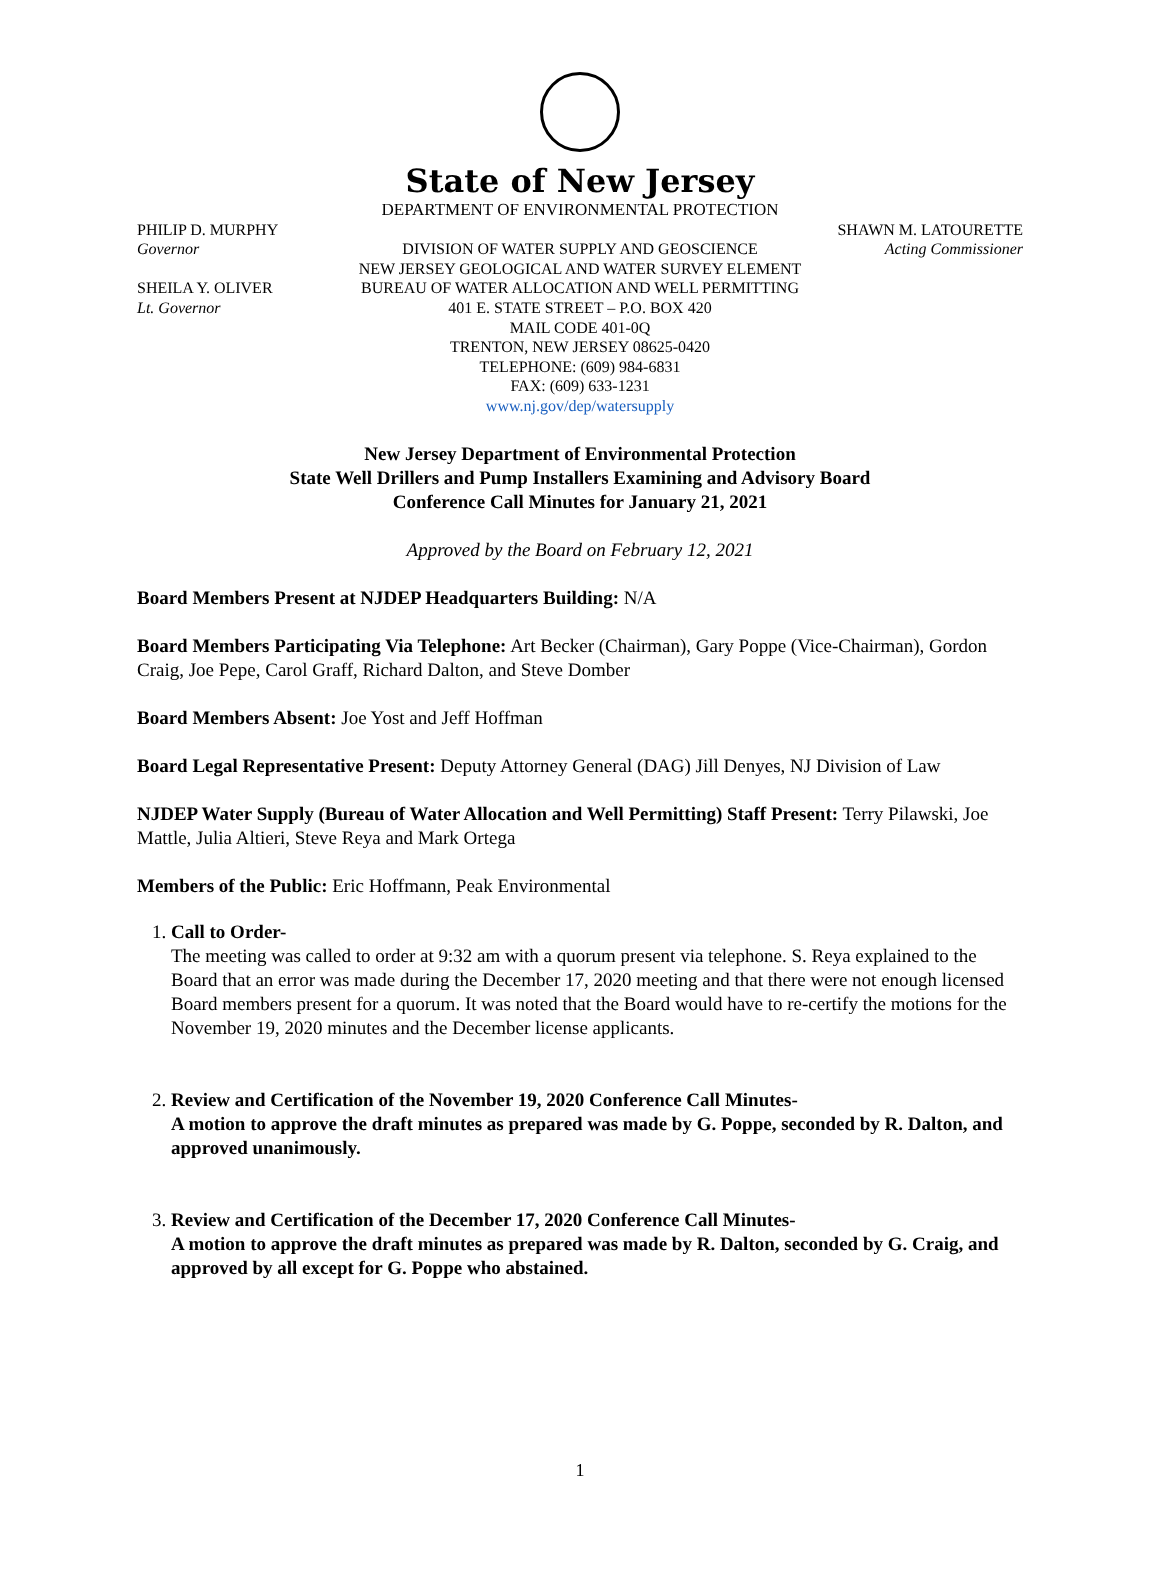State of New Jersey
DEPARTMENT OF ENVIRONMENTAL PROTECTION
PHILIP D. MURPHY SHAWN M. LATOURETTE
Governor DIVISION OF WATER SUPPLY AND GEOSCIENCE
Acting Commissioner
NEW JERSEY GEOLOGICAL AND WATER SURVEY ELEMENT
SHEILA Y. OLIVER BUREAU OF WATER ALLOCATION AND WELL PERMITTING
Lt. Governor 401 E. STATE STREET – P.O. BOX 420
MAIL CODE 401-0Q
TRENTON, NEW JERSEY 08625-0420
TELEPHONE: (609) 984-6831
FAX: (609) 633-1231
www.nj.gov/dep/watersupply
New Jersey Department of Environmental Protection
State Well Drillers and Pump Installers Examining and Advisory Board
Conference Call Minutes for January 21, 2021
Approved by the Board on February 12, 2021
Board Members Present at NJDEP Headquarters Building: N/A
Board Members Participating Via Telephone: Art Becker (Chairman), Gary Poppe (Vice-Chairman), Gordon Craig, Joe Pepe, Carol Graff, Richard Dalton, and Steve Domber
Board Members Absent: Joe Yost and Jeff Hoffman
Board Legal Representative Present: Deputy Attorney General (DAG) Jill Denyes, NJ Division of Law
NJDEP Water Supply (Bureau of Water Allocation and Well Permitting) Staff Present: Terry Pilawski, Joe Mattle, Julia Altieri, Steve Reya and Mark Ortega
Members of the Public: Eric Hoffmann, Peak Environmental
1. Call to Order-
The meeting was called to order at 9:32 am with a quorum present via telephone. S. Reya explained to the Board that an error was made during the December 17, 2020 meeting and that there were not enough licensed Board members present for a quorum. It was noted that the Board would have to re-certify the motions for the November 19, 2020 minutes and the December license applicants.
2. Review and Certification of the November 19, 2020 Conference Call Minutes-
A motion to approve the draft minutes as prepared was made by G. Poppe, seconded by R. Dalton, and approved unanimously.
3. Review and Certification of the December 17, 2020 Conference Call Minutes-
A motion to approve the draft minutes as prepared was made by R. Dalton, seconded by G. Craig, and approved by all except for G. Poppe who abstained.
1